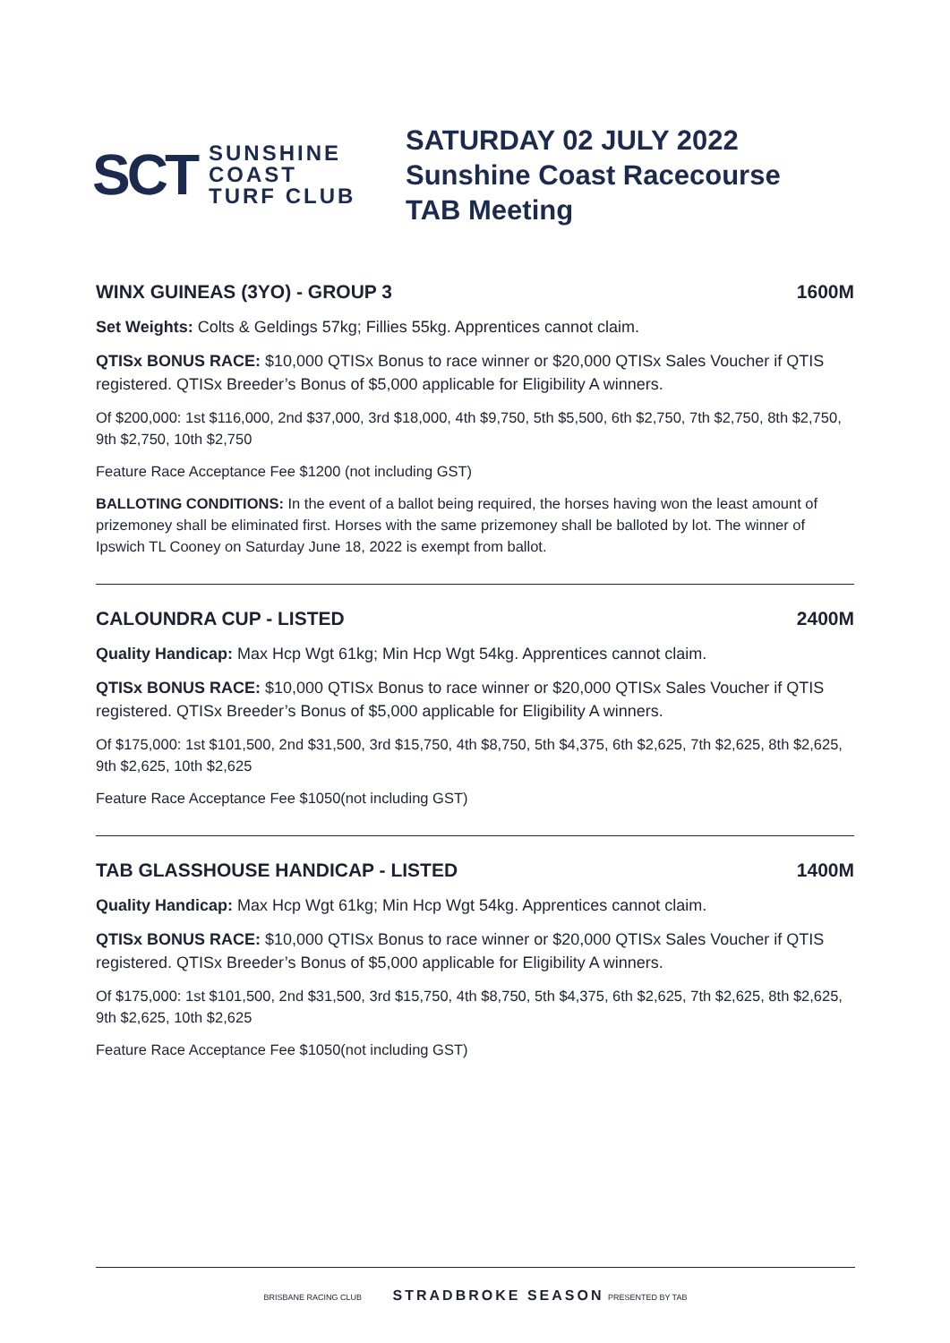SCT SUNSHINE
COAST
TURF CLUB
SATURDAY 02 JULY 2022
Sunshine Coast Racecourse
TAB Meeting
WINX GUINEAS (3YO) - GROUP 3 1600M
Set Weights: Colts & Geldings 57kg; Fillies 55kg. Apprentices cannot claim.
QTISx BONUS RACE: $10,000 QTISx Bonus to race winner or $20,000 QTISx Sales Voucher if QTIS registered. QTISx Breeder’s Bonus of $5,000 applicable for Eligibility A winners.
Of $200,000: 1st $116,000, 2nd $37,000, 3rd $18,000, 4th $9,750, 5th $5,500, 6th $2,750, 7th $2,750, 8th $2,750, 9th $2,750, 10th $2,750
Feature Race Acceptance Fee $1200 (not including GST)
BALLOTING CONDITIONS: In the event of a ballot being required, the horses having won the least amount of prizemoney shall be eliminated first. Horses with the same prizemoney shall be balloted by lot. The winner of Ipswich TL Cooney on Saturday June 18, 2022 is exempt from ballot.
CALOUNDRA CUP - LISTED 2400M
Quality Handicap: Max Hcp Wgt 61kg; Min Hcp Wgt 54kg. Apprentices cannot claim.
QTISx BONUS RACE: $10,000 QTISx Bonus to race winner or $20,000 QTISx Sales Voucher if QTIS registered. QTISx Breeder’s Bonus of $5,000 applicable for Eligibility A winners.
Of $175,000: 1st $101,500, 2nd $31,500, 3rd $15,750, 4th $8,750, 5th $4,375, 6th $2,625, 7th $2,625, 8th $2,625, 9th $2,625, 10th $2,625
Feature Race Acceptance Fee $1050(not including GST)
TAB GLASSHOUSE HANDICAP - LISTED 1400M
Quality Handicap: Max Hcp Wgt 61kg; Min Hcp Wgt 54kg. Apprentices cannot claim.
QTISx BONUS RACE: $10,000 QTISx Bonus to race winner or $20,000 QTISx Sales Voucher if QTIS registered. QTISx Breeder’s Bonus of $5,000 applicable for Eligibility A winners.
Of $175,000: 1st $101,500, 2nd $31,500, 3rd $15,750, 4th $8,750, 5th $4,375, 6th $2,625, 7th $2,625, 8th $2,625, 9th $2,625, 10th $2,625
Feature Race Acceptance Fee $1050(not including GST)
BRISBANE RACING CLUB STRADBROKE SEASON PRESENTED BY TAB